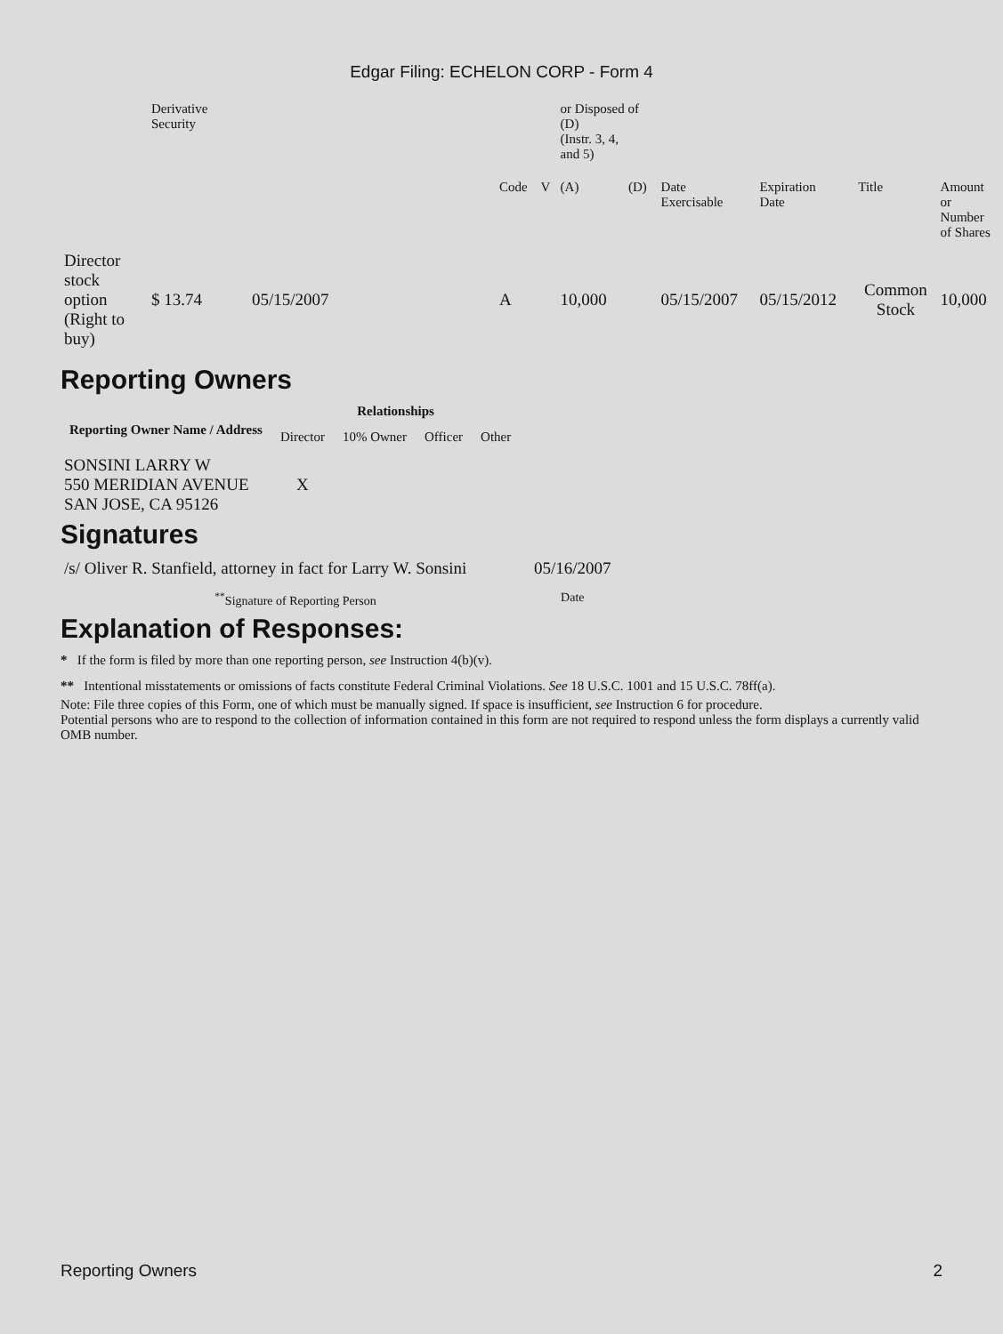Edgar Filing: ECHELON CORP - Form 4
| | Derivative Security | | | | or Disposed of (D) (Instr. 3, 4, and 5) | | | | | |
| | | | Code | V | (A) | (D) | Date Exercisable | Expiration Date | Title | Amount or Number of Shares |
| Director stock option (Right to buy) | $ 13.74 | 05/15/2007 | A | | 10,000 | | 05/15/2007 | 05/15/2012 | Common Stock | 10,000 |
Reporting Owners
| Reporting Owner Name / Address | Relationships | | | |
| --- | --- | --- | --- | --- |
| | Director | 10% Owner | Officer | Other |
| SONSINI LARRY W 550 MERIDIAN AVENUE SAN JOSE, CA 95126 | X | | | |
Signatures
| /s/ Oliver R. Stanfield, attorney in fact for Larry W. Sonsini | 05/16/2007 |
| <sup>**</sup> Signature of Reporting Person | Date |
Explanation of Responses:
* If the form is filed by more than one reporting person, see Instruction 4(b)(v).
** Intentional misstatements or omissions of facts constitute Federal Criminal Violations. See 18 U.S.C. 1001 and 15 U.S.C. 78ff(a).
Note: File three copies of this Form, one of which must be manually signed. If space is insufficient, see Instruction 6 for procedure.
Potential persons who are to respond to the collection of information contained in this form are not required to respond unless the form displays a currently valid OMB number.
Reporting Owners 2